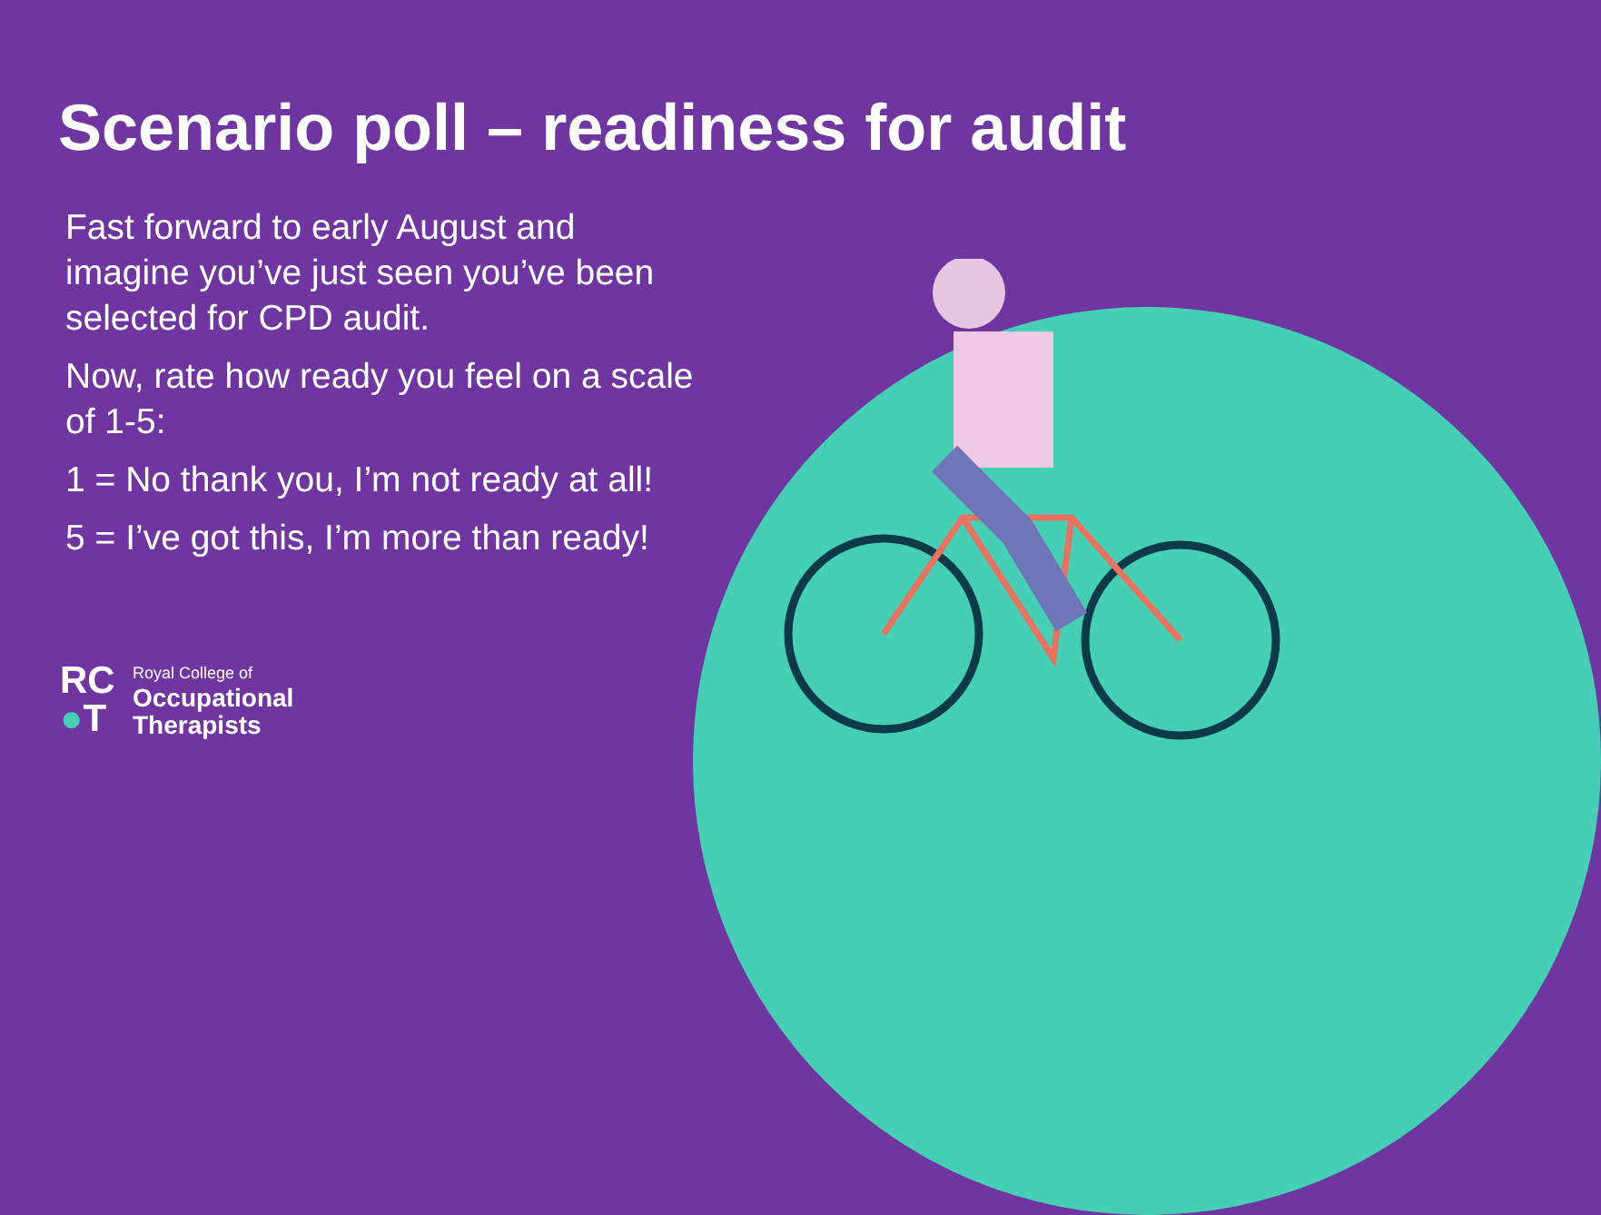Scenario poll – readiness for audit
Fast forward to early August and imagine you’ve just seen you’ve been selected for CPD audit.
Now, rate how ready you feel on a scale of 1-5:
1 = No thank you, I’m not ready at all!
5 = I’ve got this, I’m more than ready!
RC
●T
Royal College of
Occupational
Therapists